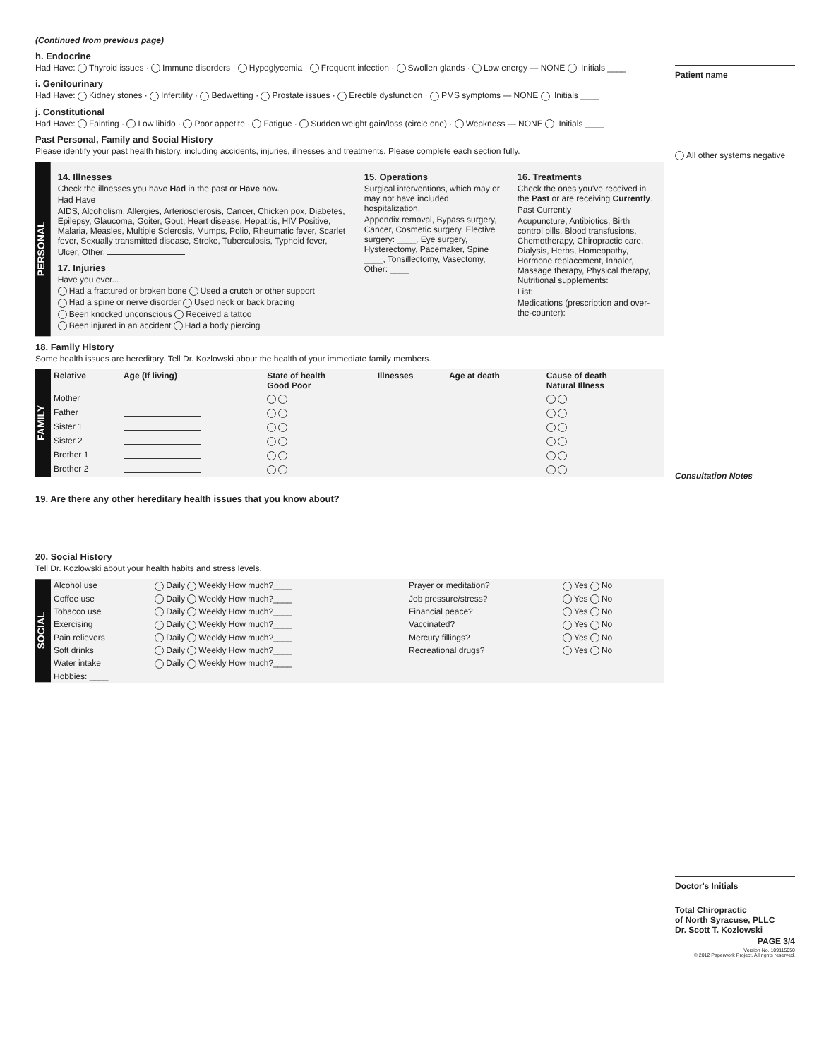(Continued from previous page)
h. Endocrine
Had Have: Thyroid issues · Immune disorders · Hypoglycemia · Frequent infection · Swollen glands · Low energy — NONE Initials ____
i. Genitourinary
Had Have: Kidney stones · Infertility · Bedwetting · Prostate issues · Erectile dysfunction · PMS symptoms — NONE Initials ____
j. Constitutional
Had Have: Fainting · Low libido · Poor appetite · Fatigue · Sudden weight gain/loss (circle one) · Weakness — NONE Initials ____
Past Personal, Family and Social History
Please identify your past health history, including accidents, injuries, illnesses and treatments. Please complete each section fully.
PERSONAL
14. Illnesses
Check the illnesses you have Had in the past or Have now.
Had Have
AIDS, Alcoholism, Allergies, Arteriosclerosis, Cancer, Chicken pox, Diabetes, Epilepsy, Glaucoma, Goiter, Gout, Heart disease, Hepatitis, HIV Positive, Malaria, Measles, Multiple Sclerosis, Mumps, Polio, Rheumatic fever, Scarlet fever, Sexually transmitted disease, Stroke, Tuberculosis, Typhoid fever, Ulcer, Other:
17. Injuries
Have you ever...
Had a fractured or broken bone Used a crutch or other support
Had a spine or nerve disorder Used neck or back bracing
Been knocked unconscious Received a tattoo
Been injured in an accident Had a body piercing
15. Operations
Surgical interventions, which may or may not have included hospitalization.
Appendix removal, Bypass surgery, Cancer, Cosmetic surgery, Elective surgery: ____, Eye surgery, Hysterectomy, Pacemaker, Spine ____, Tonsillectomy, Vasectomy, Other: ____
16. Treatments
Check the ones you've received in the Past or are receiving Currently.
Past Currently
Acupuncture, Antibiotics, Birth control pills, Blood transfusions, Chemotherapy, Chiropractic care, Dialysis, Herbs, Homeopathy, Hormone replacement, Inhaler, Massage therapy, Physical therapy, Nutritional supplements:
List:
Medications (prescription and over-the-counter):
18. Family History
Some health issues are hereditary. Tell Dr. Kozlowski about the health of your immediate family members.
FAMILY
| Relative | Age (If living) | State of health Good Poor | Illnesses | Age at death | Cause of death Natural Illness |
| --- | --- | --- | --- | --- | --- |
| Mother | | | | | |
| Father | | | | | |
| Sister 1 | | | | | |
| Sister 2 | | | | | |
| Brother 1 | | | | | |
| Brother 2 | | | | | |
19. Are there any other hereditary health issues that you know about?
20. Social History
Tell Dr. Kozlowski about your health habits and stress levels.
SOCIAL
| Alcohol use | Daily Weekly How much?____ | Prayer or meditation? | Yes No |
| Coffee use | Daily Weekly How much?____ | Job pressure/stress? | Yes No |
| Tobacco use | Daily Weekly How much?____ | Financial peace? | Yes No |
| Exercising | Daily Weekly How much?____ | Vaccinated? | Yes No |
| Pain relievers | Daily Weekly How much?____ | Mercury fillings? | Yes No |
| Soft drinks | Daily Weekly How much?____ | Recreational drugs? | Yes No |
| Water intake | Daily Weekly How much?____ | | |
| Hobbies: ____ | | | |
Patient name
All other systems negative
Consultation Notes
Doctor's Initials
Total Chiropractic
of North Syracuse, PLLC
Dr. Scott T. Kozlowski
PAGE 3/4
Version No. 109115050
© 2012 Paperwork Project. All rights reserved.